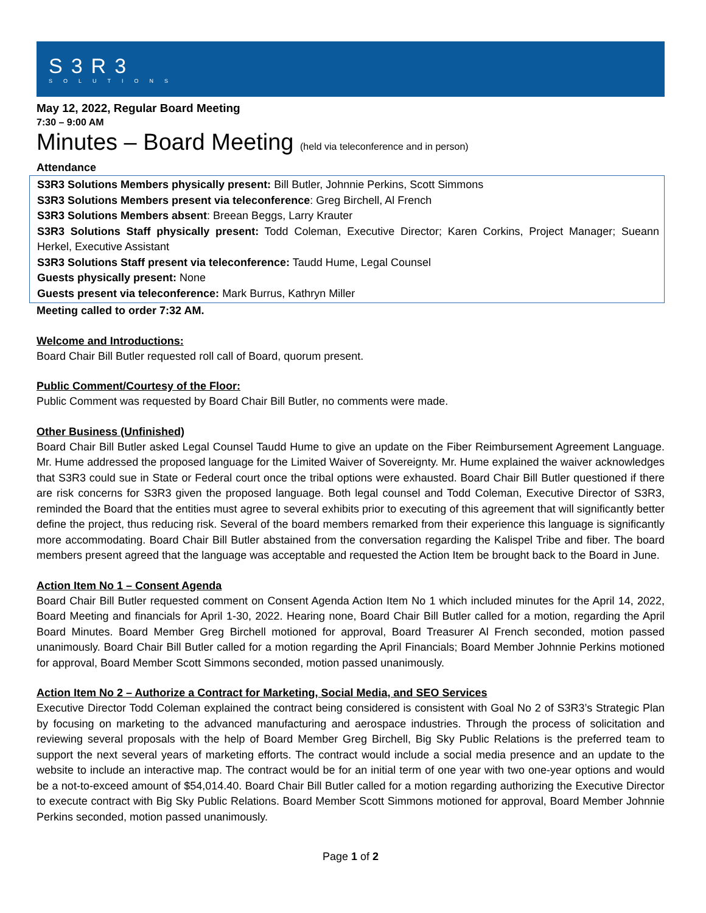S3R3
SOLUTIONS
May 12, 2022, Regular Board Meeting
7:30 – 9:00 AM
Minutes – Board Meeting (held via teleconference and in person)
Attendance
S3R3 Solutions Members physically present: Bill Butler, Johnnie Perkins, Scott Simmons
S3R3 Solutions Members present via teleconference: Greg Birchell, Al French
S3R3 Solutions Members absent: Breean Beggs, Larry Krauter
S3R3 Solutions Staff physically present: Todd Coleman, Executive Director; Karen Corkins, Project Manager; Sueann Herkel, Executive Assistant
S3R3 Solutions Staff present via teleconference: Taudd Hume, Legal Counsel
Guests physically present: None
Guests present via teleconference: Mark Burrus, Kathryn Miller
Meeting called to order 7:32 AM.
Welcome and Introductions:
Board Chair Bill Butler requested roll call of Board, quorum present.
Public Comment/Courtesy of the Floor:
Public Comment was requested by Board Chair Bill Butler, no comments were made.
Other Business (Unfinished)
Board Chair Bill Butler asked Legal Counsel Taudd Hume to give an update on the Fiber Reimbursement Agreement Language. Mr. Hume addressed the proposed language for the Limited Waiver of Sovereignty. Mr. Hume explained the waiver acknowledges that S3R3 could sue in State or Federal court once the tribal options were exhausted. Board Chair Bill Butler questioned if there are risk concerns for S3R3 given the proposed language. Both legal counsel and Todd Coleman, Executive Director of S3R3, reminded the Board that the entities must agree to several exhibits prior to executing of this agreement that will significantly better define the project, thus reducing risk. Several of the board members remarked from their experience this language is significantly more accommodating. Board Chair Bill Butler abstained from the conversation regarding the Kalispel Tribe and fiber. The board members present agreed that the language was acceptable and requested the Action Item be brought back to the Board in June.
Action Item No 1 – Consent Agenda
Board Chair Bill Butler requested comment on Consent Agenda Action Item No 1 which included minutes for the April 14, 2022, Board Meeting and financials for April 1-30, 2022. Hearing none, Board Chair Bill Butler called for a motion, regarding the April Board Minutes. Board Member Greg Birchell motioned for approval, Board Treasurer Al French seconded, motion passed unanimously. Board Chair Bill Butler called for a motion regarding the April Financials; Board Member Johnnie Perkins motioned for approval, Board Member Scott Simmons seconded, motion passed unanimously.
Action Item No 2 – Authorize a Contract for Marketing, Social Media, and SEO Services
Executive Director Todd Coleman explained the contract being considered is consistent with Goal No 2 of S3R3’s Strategic Plan by focusing on marketing to the advanced manufacturing and aerospace industries. Through the process of solicitation and reviewing several proposals with the help of Board Member Greg Birchell, Big Sky Public Relations is the preferred team to support the next several years of marketing efforts. The contract would include a social media presence and an update to the website to include an interactive map. The contract would be for an initial term of one year with two one-year options and would be a not-to-exceed amount of $54,014.40. Board Chair Bill Butler called for a motion regarding authorizing the Executive Director to execute contract with Big Sky Public Relations. Board Member Scott Simmons motioned for approval, Board Member Johnnie Perkins seconded, motion passed unanimously.
Page 1 of 2